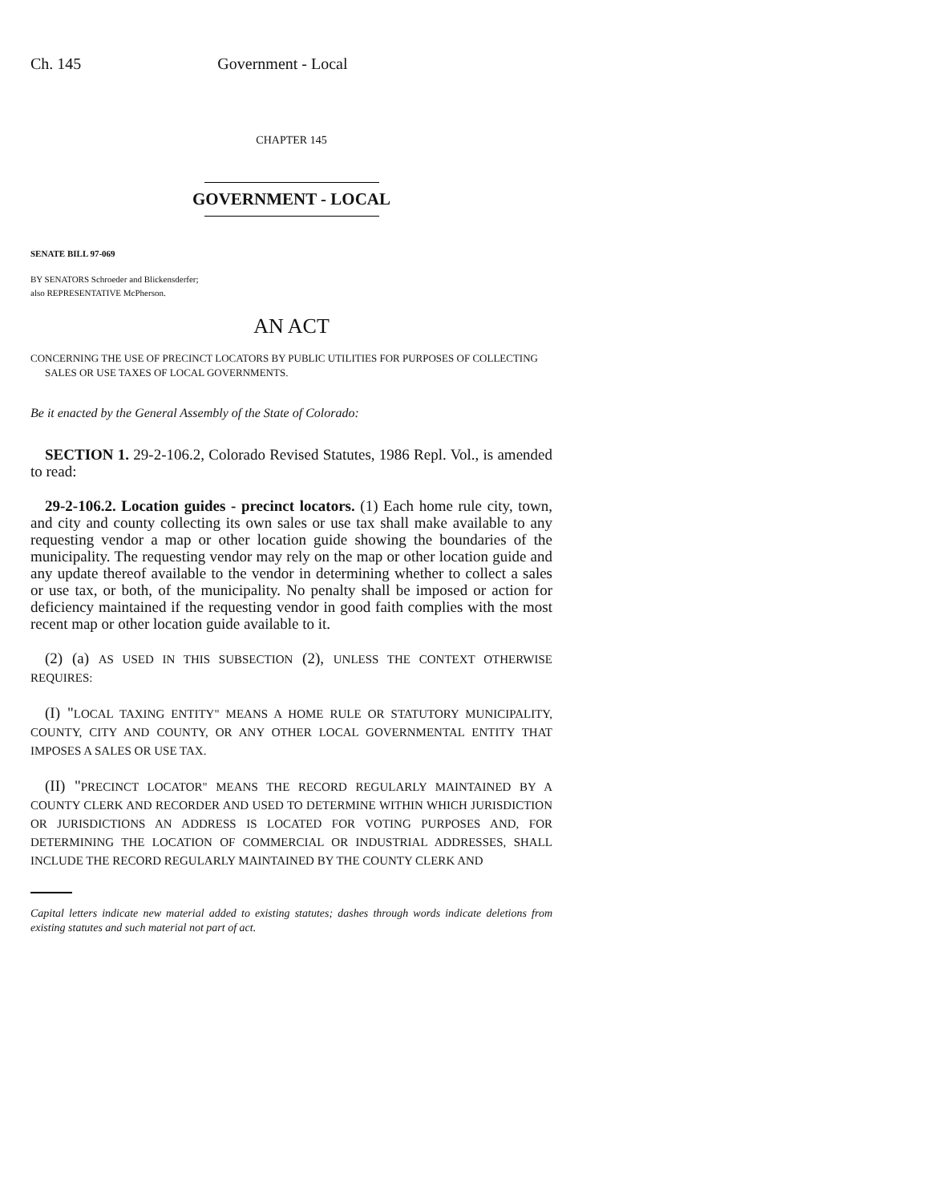Ch. 145 Government - Local
CHAPTER 145
GOVERNMENT - LOCAL
SENATE BILL 97-069
BY SENATORS Schroeder and Blickensderfer;
also REPRESENTATIVE McPherson.
AN ACT
CONCERNING THE USE OF PRECINCT LOCATORS BY PUBLIC UTILITIES FOR PURPOSES OF COLLECTING
SALES OR USE TAXES OF LOCAL GOVERNMENTS.
Be it enacted by the General Assembly of the State of Colorado:
SECTION 1. 29-2-106.2, Colorado Revised Statutes, 1986 Repl. Vol., is amended to read:
29-2-106.2. Location guides - precinct locators. (1) Each home rule city, town, and city and county collecting its own sales or use tax shall make available to any requesting vendor a map or other location guide showing the boundaries of the municipality. The requesting vendor may rely on the map or other location guide and any update thereof available to the vendor in determining whether to collect a sales or use tax, or both, of the municipality. No penalty shall be imposed or action for deficiency maintained if the requesting vendor in good faith complies with the most recent map or other location guide available to it.
(2) (a) AS USED IN THIS SUBSECTION (2), UNLESS THE CONTEXT OTHERWISE REQUIRES:
(I) "LOCAL TAXING ENTITY" MEANS A HOME RULE OR STATUTORY MUNICIPALITY, COUNTY, CITY AND COUNTY, OR ANY OTHER LOCAL GOVERNMENTAL ENTITY THAT IMPOSES A SALES OR USE TAX.
(II) "PRECINCT LOCATOR" MEANS THE RECORD REGULARLY MAINTAINED BY A COUNTY CLERK AND RECORDER AND USED TO DETERMINE WITHIN WHICH JURISDICTION OR JURISDICTIONS AN ADDRESS IS LOCATED FOR VOTING PURPOSES AND, FOR DETERMINING THE LOCATION OF COMMERCIAL OR INDUSTRIAL ADDRESSES, SHALL INCLUDE THE RECORD REGULARLY MAINTAINED BY THE COUNTY CLERK AND
Capital letters indicate new material added to existing statutes; dashes through words indicate deletions from existing statutes and such material not part of act.